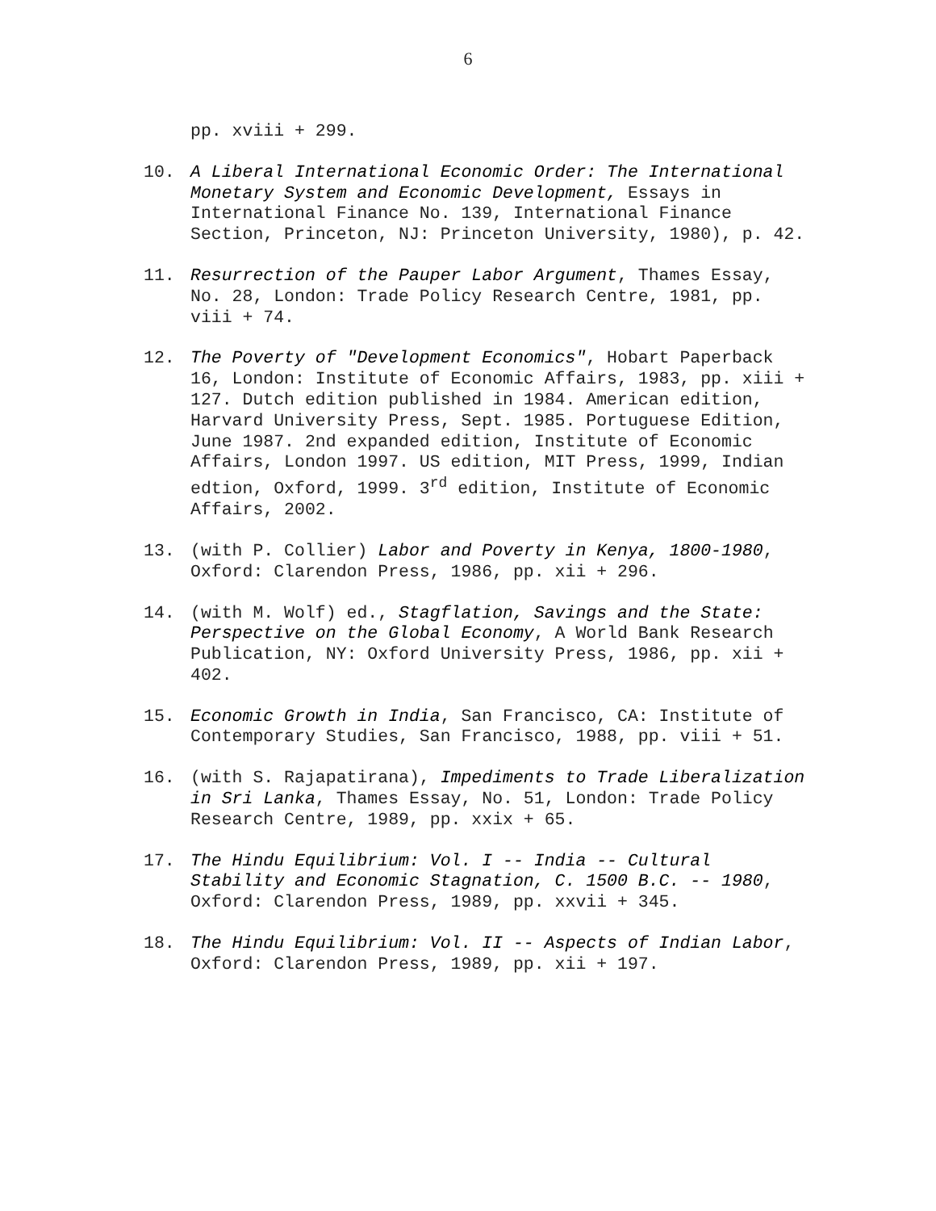6
pp. xviii + 299.
10.
A Liberal International Economic Order: The International Monetary System and Economic Development, Essays in International Finance No. 139, International Finance Section, Princeton, NJ: Princeton University, 1980), p. 42.
11.
Resurrection of the Pauper Labor Argument, Thames Essay, No. 28, London: Trade Policy Research Centre, 1981, pp. viii + 74.
12.
The Poverty of "Development Economics", Hobart Paperback 16, London: Institute of Economic Affairs, 1983, pp. xiii + 127. Dutch edition published in 1984. American edition, Harvard University Press, Sept. 1985. Portuguese Edition, June 1987. 2nd expanded edition, Institute of Economic Affairs, London 1997. US edition, MIT Press, 1999, Indian edtion, Oxford, 1999. 3<sup>rd</sup> edition, Institute of Economic Affairs, 2002.
13.
(with P. Collier) Labor and Poverty in Kenya, 1800-1980, Oxford: Clarendon Press, 1986, pp. xii + 296.
14.
(with M. Wolf) ed., Stagflation, Savings and the State: Perspective on the Global Economy, A World Bank Research Publication, NY: Oxford University Press, 1986, pp. xii + 402.
15.
Economic Growth in India, San Francisco, CA: Institute of Contemporary Studies, San Francisco, 1988, pp. viii + 51.
16.
(with S. Rajapatirana), Impediments to Trade Liberalization in Sri Lanka, Thames Essay, No. 51, London: Trade Policy Research Centre, 1989, pp. xxix + 65.
17.
The Hindu Equilibrium: Vol. I -- India -- Cultural Stability and Economic Stagnation, C. 1500 B.C. -- 1980, Oxford: Clarendon Press, 1989, pp. xxvii + 345.
18.
The Hindu Equilibrium: Vol. II -- Aspects of Indian Labor, Oxford: Clarendon Press, 1989, pp. xii + 197.